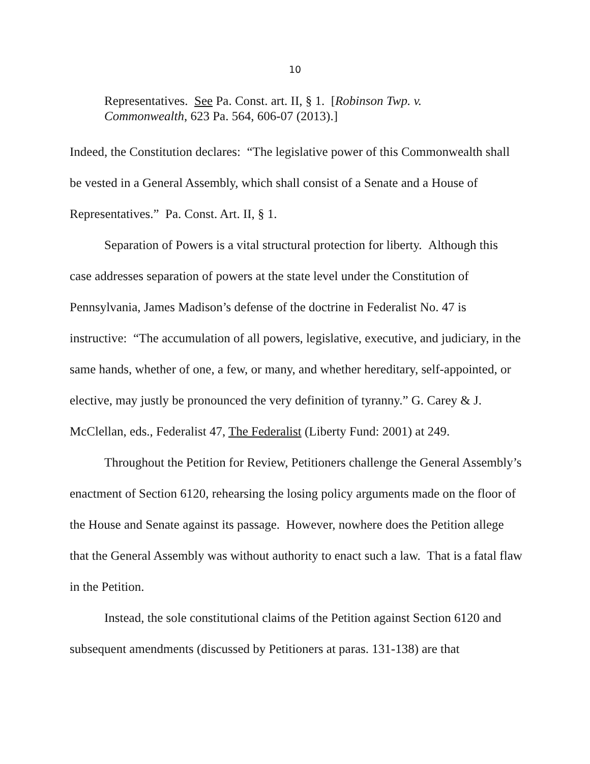10
Representatives. See Pa. Const. art. II, § 1. [Robinson Twp. v. Commonwealth, 623 Pa. 564, 606-07 (2013).]
Indeed, the Constitution declares: “The legislative power of this Commonwealth shall be vested in a General Assembly, which shall consist of a Senate and a House of Representatives.” Pa. Const. Art. II, § 1.
Separation of Powers is a vital structural protection for liberty. Although this case addresses separation of powers at the state level under the Constitution of Pennsylvania, James Madison’s defense of the doctrine in Federalist No. 47 is instructive: “The accumulation of all powers, legislative, executive, and judiciary, in the same hands, whether of one, a few, or many, and whether hereditary, self-appointed, or elective, may justly be pronounced the very definition of tyranny.” G. Carey & J. McClellan, eds., Federalist 47, The Federalist (Liberty Fund: 2001) at 249.
Throughout the Petition for Review, Petitioners challenge the General Assembly’s enactment of Section 6120, rehearsing the losing policy arguments made on the floor of the House and Senate against its passage. However, nowhere does the Petition allege that the General Assembly was without authority to enact such a law. That is a fatal flaw in the Petition.
Instead, the sole constitutional claims of the Petition against Section 6120 and subsequent amendments (discussed by Petitioners at paras. 131-138) are that